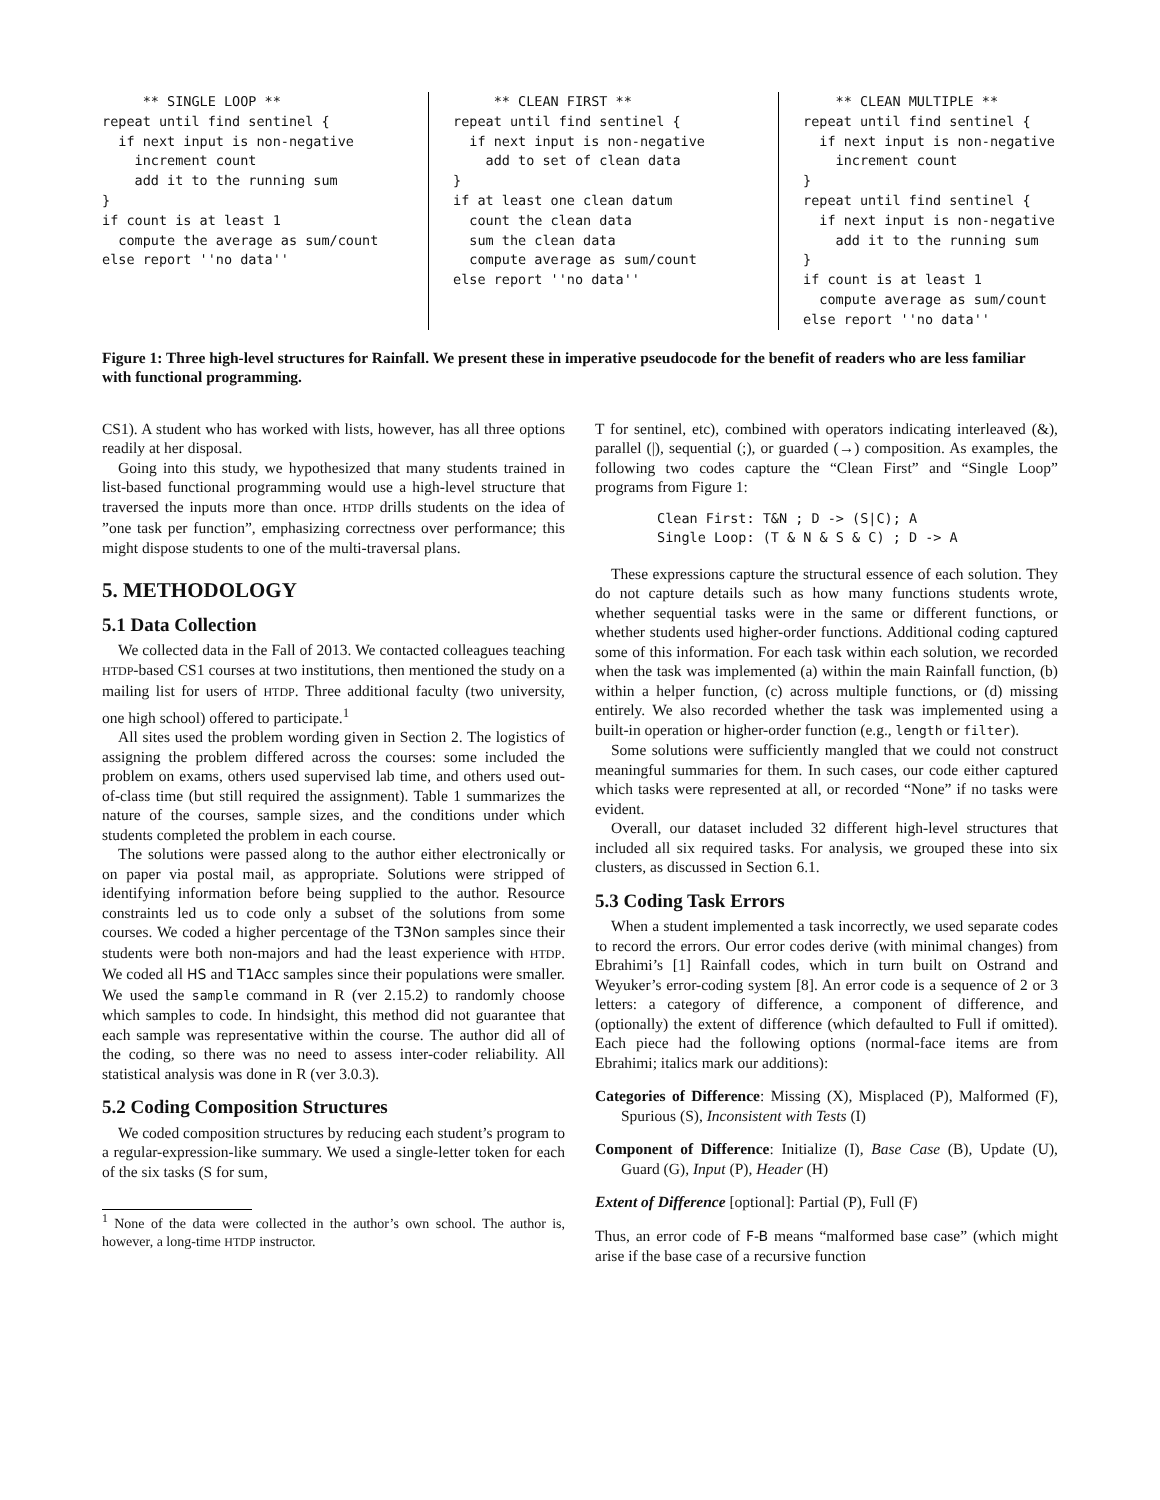** SINGLE LOOP **
repeat until find sentinel {
  if next input is non-negative
    increment count
    add it to the running sum
}
if count is at least 1
  compute the average as sum/count
else report ''no data''
     ** CLEAN FIRST **
repeat until find sentinel {
  if next input is non-negative
    add to set of clean data
}
if at least one clean datum
  count the clean data
  sum the clean data
  compute average as sum/count
else report ''no data''
    ** CLEAN MULTIPLE **
repeat until find sentinel {
  if next input is non-negative
    increment count
}
repeat until find sentinel {
  if next input is non-negative
    add it to the running sum
}
if count is at least 1
  compute average as sum/count
else report ''no data''
Figure 1: Three high-level structures for Rainfall. We present these in imperative pseudocode for the benefit of readers who are less familiar with functional programming.
CS1). A student who has worked with lists, however, has all three options readily at her disposal.
Going into this study, we hypothesized that many students trained in list-based functional programming would use a high-level structure that traversed the inputs more than once. HTDP drills students on the idea of ”one task per function”, emphasizing correctness over performance; this might dispose students to one of the multi-traversal plans.
5. METHODOLOGY
5.1 Data Collection
We collected data in the Fall of 2013. We contacted colleagues teaching HTDP-based CS1 courses at two institutions, then mentioned the study on a mailing list for users of HTDP. Three additional faculty (two university, one high school) offered to participate.<sup>1</sup>
All sites used the problem wording given in Section 2. The logistics of assigning the problem differed across the courses: some included the problem on exams, others used supervised lab time, and others used out-of-class time (but still required the assignment). Table 1 summarizes the nature of the courses, sample sizes, and the conditions under which students completed the problem in each course.
The solutions were passed along to the author either electronically or on paper via postal mail, as appropriate. Solutions were stripped of identifying information before being supplied to the author. Resource constraints led us to code only a subset of the solutions from some courses. We coded a higher percentage of the T3Non samples since their students were both non-majors and had the least experience with HTDP. We coded all HS and T1Acc samples since their populations were smaller. We used the sample command in R (ver 2.15.2) to randomly choose which samples to code. In hindsight, this method did not guarantee that each sample was representative within the course. The author did all of the coding, so there was no need to assess inter-coder reliability. All statistical analysis was done in R (ver 3.0.3).
5.2 Coding Composition Structures
We coded composition structures by reducing each student’s program to a regular-expression-like summary. We used a single-letter token for each of the six tasks (S for sum,
<sup>1</sup> None of the data were collected in the author’s own school. The author is, however, a long-time HTDP instructor.
T for sentinel, etc), combined with operators indicating interleaved (&), parallel (|), sequential (;), or guarded (→) composition. As examples, the following two codes capture the “Clean First” and “Single Loop” programs from Figure 1:
Clean First: T&N ; D -> (S|C); A
Single Loop: (T & N & S & C) ; D -> A
These expressions capture the structural essence of each solution. They do not capture details such as how many functions students wrote, whether sequential tasks were in the same or different functions, or whether students used higher-order functions. Additional coding captured some of this information. For each task within each solution, we recorded when the task was implemented (a) within the main Rainfall function, (b) within a helper function, (c) across multiple functions, or (d) missing entirely. We also recorded whether the task was implemented using a built-in operation or higher-order function (e.g., length or filter).
Some solutions were sufficiently mangled that we could not construct meaningful summaries for them. In such cases, our code either captured which tasks were represented at all, or recorded “None” if no tasks were evident.
Overall, our dataset included 32 different high-level structures that included all six required tasks. For analysis, we grouped these into six clusters, as discussed in Section 6.1.
5.3 Coding Task Errors
When a student implemented a task incorrectly, we used separate codes to record the errors. Our error codes derive (with minimal changes) from Ebrahimi’s [1] Rainfall codes, which in turn built on Ostrand and Weyuker’s error-coding system [8]. An error code is a sequence of 2 or 3 letters: a category of difference, a component of difference, and (optionally) the extent of difference (which defaulted to Full if omitted). Each piece had the following options (normal-face items are from Ebrahimi; italics mark our additions):
Categories of Difference: Missing (X), Misplaced (P), Malformed (F), Spurious (S), Inconsistent with Tests (I)
Component of Difference: Initialize (I), Base Case (B), Update (U), Guard (G), Input (P), Header (H)
Extent of Difference [optional]: Partial (P), Full (F)
Thus, an error code of F-B means “malformed base case” (which might arise if the base case of a recursive function